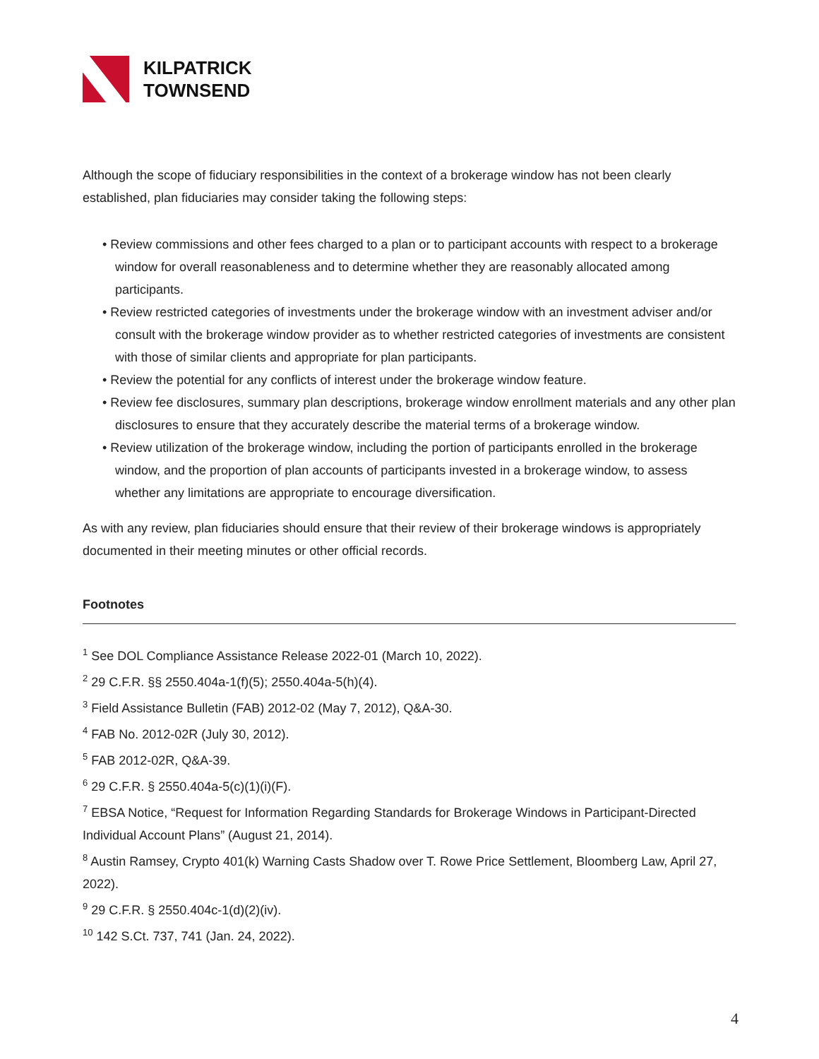KILPATRICK
TOWNSEND
Although the scope of fiduciary responsibilities in the context of a brokerage window has not been clearly established, plan fiduciaries may consider taking the following steps:
• Review commissions and other fees charged to a plan or to participant accounts with respect to a brokerage window for overall reasonableness and to determine whether they are reasonably allocated among participants.
• Review restricted categories of investments under the brokerage window with an investment adviser and/or consult with the brokerage window provider as to whether restricted categories of investments are consistent with those of similar clients and appropriate for plan participants.
• Review the potential for any conflicts of interest under the brokerage window feature.
• Review fee disclosures, summary plan descriptions, brokerage window enrollment materials and any other plan disclosures to ensure that they accurately describe the material terms of a brokerage window.
• Review utilization of the brokerage window, including the portion of participants enrolled in the brokerage window, and the proportion of plan accounts of participants invested in a brokerage window, to assess whether any limitations are appropriate to encourage diversification.
As with any review, plan fiduciaries should ensure that their review of their brokerage windows is appropriately documented in their meeting minutes or other official records.
Footnotes
<sup>1</sup> See DOL Compliance Assistance Release 2022-01 (March 10, 2022).
<sup>2</sup> 29 C.F.R. §§ 2550.404a-1(f)(5); 2550.404a-5(h)(4).
<sup>3</sup> Field Assistance Bulletin (FAB) 2012-02 (May 7, 2012), Q&A-30.
<sup>4</sup> FAB No. 2012-02R (July 30, 2012).
<sup>5</sup> FAB 2012-02R, Q&A-39.
<sup>6</sup> 29 C.F.R. § 2550.404a-5(c)(1)(i)(F).
<sup>7</sup> EBSA Notice, “Request for Information Regarding Standards for Brokerage Windows in Participant-Directed Individual Account Plans” (August 21, 2014).
<sup>8</sup> Austin Ramsey, Crypto 401(k) Warning Casts Shadow over T. Rowe Price Settlement, Bloomberg Law, April 27, 2022).
<sup>9</sup> 29 C.F.R. § 2550.404c-1(d)(2)(iv).
<sup>10</sup> 142 S.Ct. 737, 741 (Jan. 24, 2022).
4